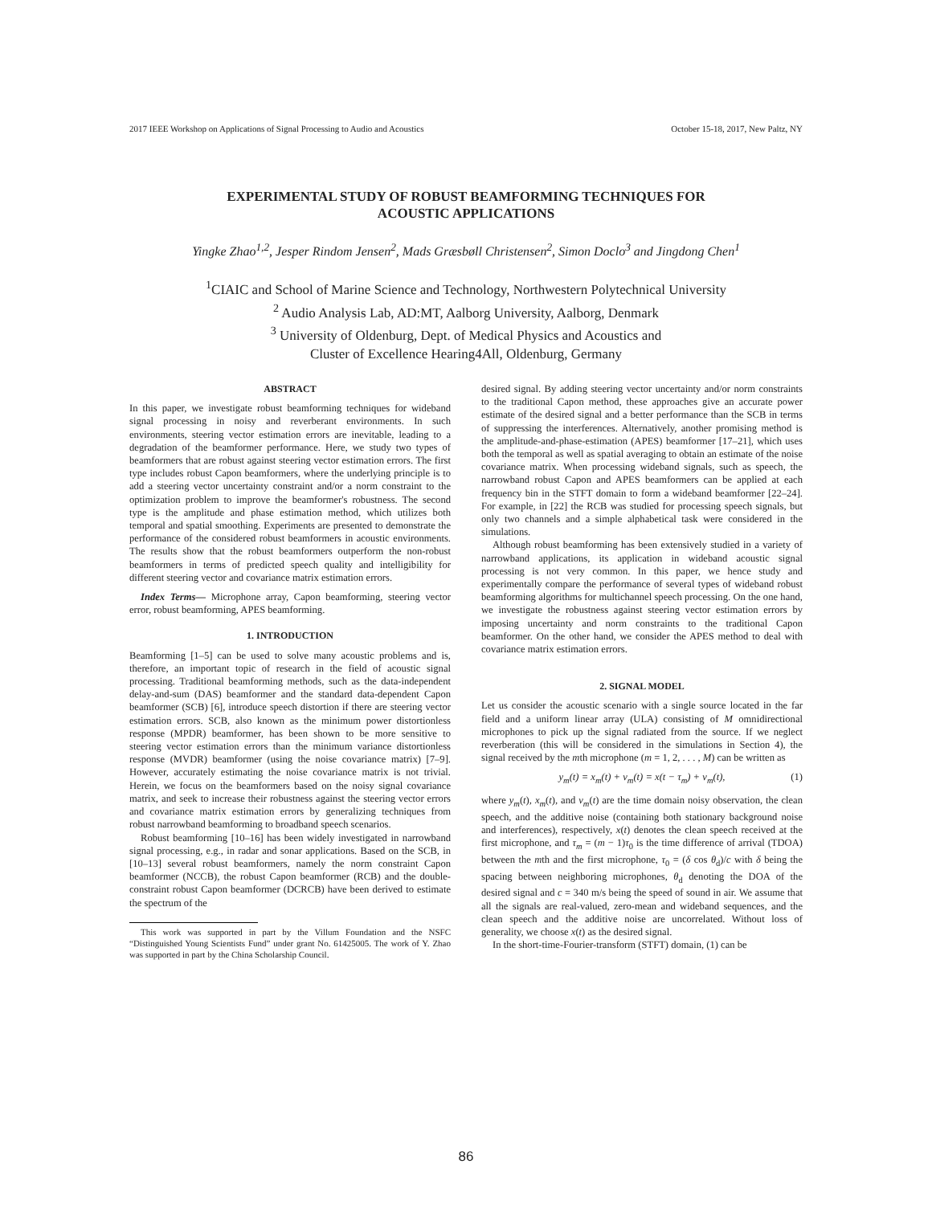2017 IEEE Workshop on Applications of Signal Processing to Audio and Acoustics October 15-18, 2017, New Paltz, NY
EXPERIMENTAL STUDY OF ROBUST BEAMFORMING TECHNIQUES FOR
ACOUSTIC APPLICATIONS
Yingke Zhao<sup>1,2</sup>, Jesper Rindom Jensen<sup>2</sup>, Mads Græsbøll Christensen<sup>2</sup>, Simon Doclo<sup>3</sup> and Jingdong Chen<sup>1</sup>
<sup>1</sup> CIAIC and School of Marine Science and Technology, Northwestern Polytechnical University
<sup>2</sup> Audio Analysis Lab, AD:MT, Aalborg University, Aalborg, Denmark
<sup>3</sup> University of Oldenburg, Dept. of Medical Physics and Acoustics and
Cluster of Excellence Hearing4All, Oldenburg, Germany
ABSTRACT
In this paper, we investigate robust beamforming techniques for wideband signal processing in noisy and reverberant environments. In such environments, steering vector estimation errors are inevitable, leading to a degradation of the beamformer performance. Here, we study two types of beamformers that are robust against steering vector estimation errors. The first type includes robust Capon beamformers, where the underlying principle is to add a steering vector uncertainty constraint and/or a norm constraint to the optimization problem to improve the beamformer's robustness. The second type is the amplitude and phase estimation method, which utilizes both temporal and spatial smoothing. Experiments are presented to demonstrate the performance of the considered robust beamformers in acoustic environments. The results show that the robust beamformers outperform the non-robust beamformers in terms of predicted speech quality and intelligibility for different steering vector and covariance matrix estimation errors.
Index Terms— Microphone array, Capon beamforming, steering vector error, robust beamforming, APES beamforming.
1. INTRODUCTION
Beamforming [1–5] can be used to solve many acoustic problems and is, therefore, an important topic of research in the field of acoustic signal processing. Traditional beamforming methods, such as the data-independent delay-and-sum (DAS) beamformer and the standard data-dependent Capon beamformer (SCB) [6], introduce speech distortion if there are steering vector estimation errors. SCB, also known as the minimum power distortionless response (MPDR) beamformer, has been shown to be more sensitive to steering vector estimation errors than the minimum variance distortionless response (MVDR) beamformer (using the noise covariance matrix) [7–9]. However, accurately estimating the noise covariance matrix is not trivial. Herein, we focus on the beamformers based on the noisy signal covariance matrix, and seek to increase their robustness against the steering vector errors and covariance matrix estimation errors by generalizing techniques from robust narrowband beamforming to broadband speech scenarios.
Robust beamforming [10–16] has been widely investigated in narrowband signal processing, e.g., in radar and sonar applications. Based on the SCB, in [10–13] several robust beamformers, namely the norm constraint Capon beamformer (NCCB), the robust Capon beamformer (RCB) and the double-constraint robust Capon beamformer (DCRCB) have been derived to estimate the spectrum of the
This work was supported in part by the Villum Foundation and the NSFC “Distinguished Young Scientists Fund” under grant No. 61425005. The work of Y. Zhao was supported in part by the China Scholarship Council.
desired signal. By adding steering vector uncertainty and/or norm constraints to the traditional Capon method, these approaches give an accurate power estimate of the desired signal and a better performance than the SCB in terms of suppressing the interferences. Alternatively, another promising method is the amplitude-and-phase-estimation (APES) beamformer [17–21], which uses both the temporal as well as spatial averaging to obtain an estimate of the noise covariance matrix. When processing wideband signals, such as speech, the narrowband robust Capon and APES beamformers can be applied at each frequency bin in the STFT domain to form a wideband beamformer [22–24]. For example, in [22] the RCB was studied for processing speech signals, but only two channels and a simple alphabetical task were considered in the simulations.
Although robust beamforming has been extensively studied in a variety of narrowband applications, its application in wideband acoustic signal processing is not very common. In this paper, we hence study and experimentally compare the performance of several types of wideband robust beamforming algorithms for multichannel speech processing. On the one hand, we investigate the robustness against steering vector estimation errors by imposing uncertainty and norm constraints to the traditional Capon beamformer. On the other hand, we consider the APES method to deal with covariance matrix estimation errors.
2. SIGNAL MODEL
Let us consider the acoustic scenario with a single source located in the far field and a uniform linear array (ULA) consisting of M omnidirectional microphones to pick up the signal radiated from the source. If we neglect reverberation (this will be considered in the simulations in Section 4), the signal received by the mth microphone (m = 1, 2, . . . , M) can be written as
y<sub>m</sub>(t) = x<sub>m</sub>(t) + v<sub>m</sub>(t) = x(t − τ<sub>m</sub>) + v<sub>m</sub>(t), (1)
where y<sub>m</sub>(t), x<sub>m</sub>(t), and v<sub>m</sub>(t) are the time domain noisy observation, the clean speech, and the additive noise (containing both stationary background noise and interferences), respectively, x(t) denotes the clean speech received at the first microphone, and τ<sub>m</sub> = (m − 1)τ<sub>0</sub> is the time difference of arrival (TDOA) between the mth and the first microphone, τ<sub>0</sub> = (δ cos θ<sub>d</sub>)/c with δ being the spacing between neighboring microphones, θ<sub>d</sub> denoting the DOA of the desired signal and c = 340 m/s being the speed of sound in air. We assume that all the signals are real-valued, zero-mean and wideband sequences, and the clean speech and the additive noise are uncorrelated. Without loss of generality, we choose x(t) as the desired signal.
In the short-time-Fourier-transform (STFT) domain, (1) can be
86